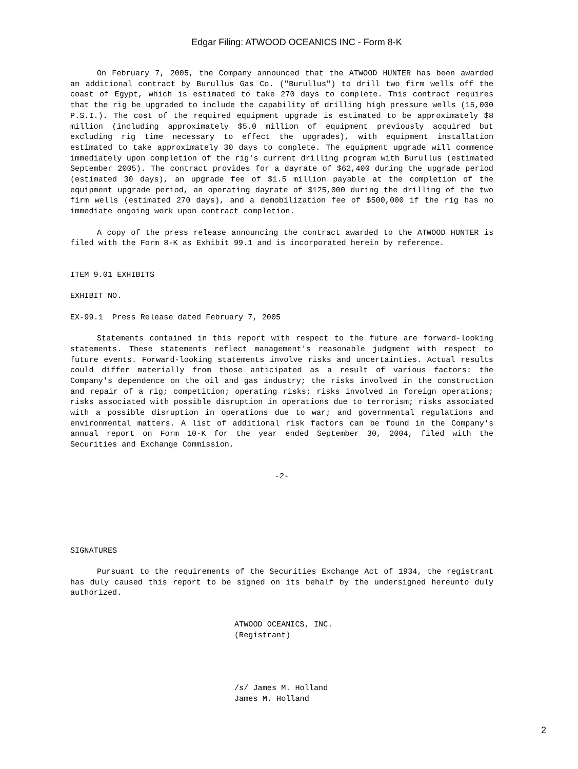Edgar Filing: ATWOOD OCEANICS INC - Form 8-K
On February 7, 2005, the Company announced that the ATWOOD HUNTER has been awarded an additional contract by Burullus Gas Co. ("Burullus") to drill two firm wells off the coast of Egypt, which is estimated to take 270 days to complete. This contract requires that the rig be upgraded to include the capability of drilling high pressure wells (15,000 P.S.I.). The cost of the required equipment upgrade is estimated to be approximately $8 million (including approximately $5.0 million of equipment previously acquired but excluding rig time necessary to effect the upgrades), with equipment installation estimated to take approximately 30 days to complete. The equipment upgrade will commence immediately upon completion of the rig's current drilling program with Burullus (estimated September 2005). The contract provides for a dayrate of $62,400 during the upgrade period (estimated 30 days), an upgrade fee of $1.5 million payable at the completion of the equipment upgrade period, an operating dayrate of $125,000 during the drilling of the two firm wells (estimated 270 days), and a demobilization fee of $500,000 if the rig has no immediate ongoing work upon contract completion.
A copy of the press release announcing the contract awarded to the ATWOOD HUNTER is filed with the Form 8-K as Exhibit 99.1 and is incorporated herein by reference.
ITEM 9.01 EXHIBITS
EXHIBIT NO.
EX-99.1 Press Release dated February 7, 2005
Statements contained in this report with respect to the future are forward-looking statements. These statements reflect management's reasonable judgment with respect to future events. Forward-looking statements involve risks and uncertainties. Actual results could differ materially from those anticipated as a result of various factors: the Company's dependence on the oil and gas industry; the risks involved in the construction and repair of a rig; competition; operating risks; risks involved in foreign operations; risks associated with possible disruption in operations due to terrorism; risks associated with a possible disruption in operations due to war; and governmental regulations and environmental matters. A list of additional risk factors can be found in the Company's annual report on Form 10-K for the year ended September 30, 2004, filed with the Securities and Exchange Commission.
-2-
SIGNATURES
Pursuant to the requirements of the Securities Exchange Act of 1934, the registrant has duly caused this report to be signed on its behalf by the undersigned hereunto duly authorized.
ATWOOD OCEANICS, INC.
(Registrant)
/s/ James M. Holland
James M. Holland
2